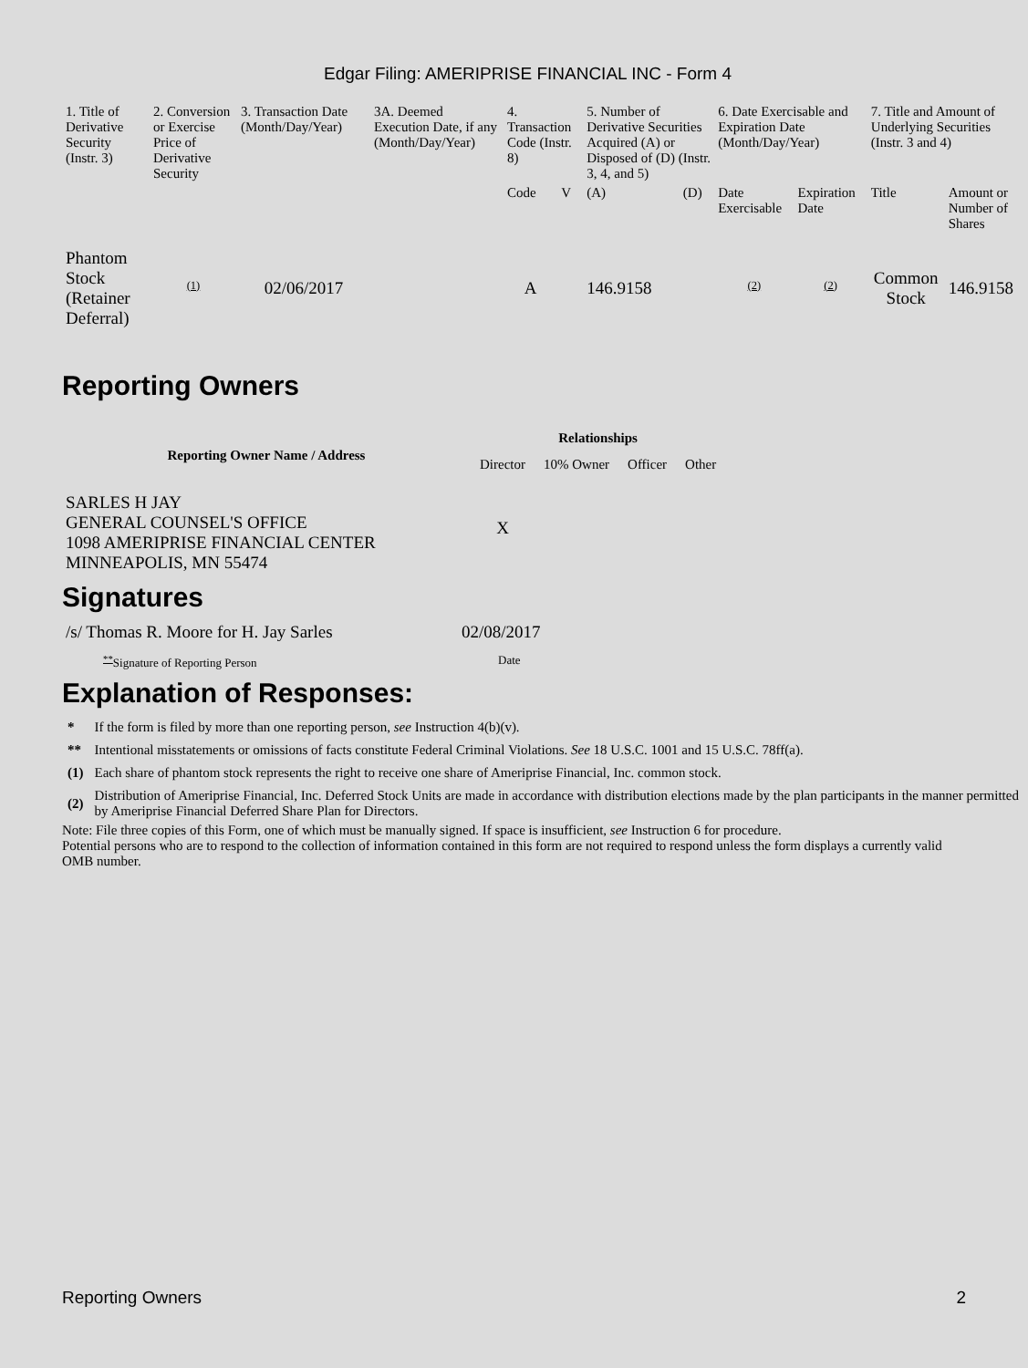Edgar Filing: AMERIPRISE FINANCIAL INC - Form 4
| 1. Title of Derivative Security (Instr. 3) | 2. Conversion or Exercise Price of Derivative Security | 3. Transaction Date (Month/Day/Year) | 3A. Deemed Execution Date, if any (Month/Day/Year) | 4. Transaction Code (Instr. 8) | | 5. Number of Derivative Securities Acquired (A) or Disposed of (D) (Instr. 3, 4, and 5) | | 6. Date Exercisable and Expiration Date (Month/Day/Year) | | 7. Title and Amount of Underlying Securities (Instr. 3 and 4) | |
| --- | --- | --- | --- | --- | --- | --- | --- | --- | --- | --- | --- |
| | | | | Code | V | (A) | (D) | Date Exercisable | Expiration Date | Title | Amount or Number of Shares |
| Phantom Stock (Retainer Deferral) | <sup>(1)</sup> | 02/06/2017 | | A | | 146.9158 | | <sup>(2)</sup> | <sup>(2)</sup> | Common Stock | 146.9158 |
Reporting Owners
| Reporting Owner Name / Address | Relationships | | | |
| --- | --- | --- | --- | --- |
| | Director | 10% Owner | Officer | Other |
| SARLES H JAY GENERAL COUNSEL'S OFFICE 1098 AMERIPRISE FINANCIAL CENTER MINNEAPOLIS, MN 55474 | X | | | |
Signatures
| /s/ Thomas R. Moore for H. Jay Sarles | 02/08/2017 |
| <sup>**</sup> Signature of Reporting Person | Date |
Explanation of Responses:
| * | If the form is filed by more than one reporting person, see Instruction 4(b)(v). |
| ** | Intentional misstatements or omissions of facts constitute Federal Criminal Violations. See 18 U.S.C. 1001 and 15 U.S.C. 78ff(a). |
| (1) | Each share of phantom stock represents the right to receive one share of Ameriprise Financial, Inc. common stock. |
| (2) | Distribution of Ameriprise Financial, Inc. Deferred Stock Units are made in accordance with distribution elections made by the plan participants in the manner permitted by Ameriprise Financial Deferred Share Plan for Directors. |
Note: File three copies of this Form, one of which must be manually signed. If space is insufficient, see Instruction 6 for procedure.
Potential persons who are to respond to the collection of information contained in this form are not required to respond unless the form displays a currently valid OMB number.
Reporting Owners 2